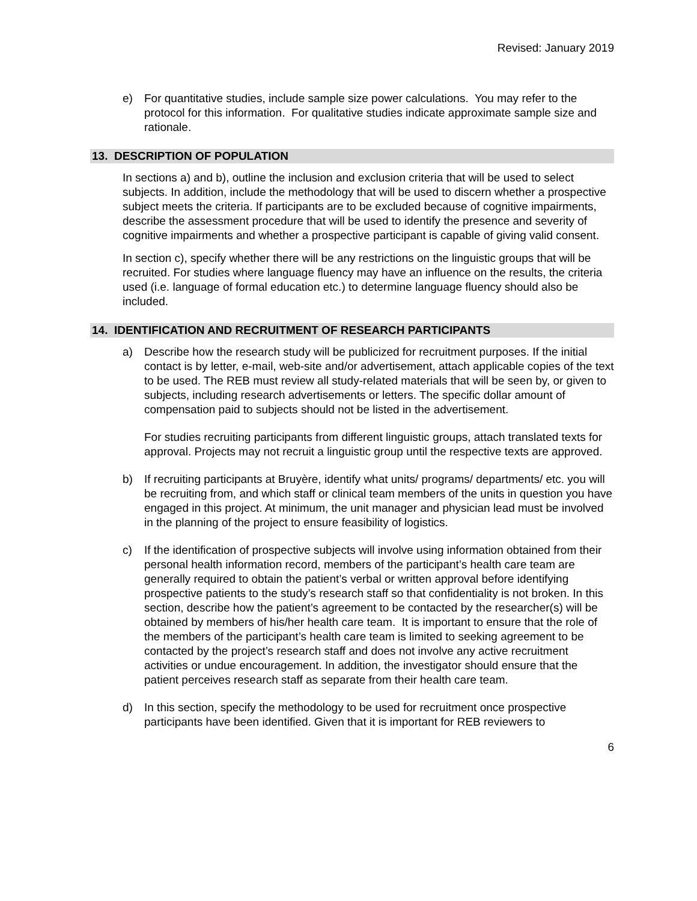Revised: January 2019
e) For quantitative studies, include sample size power calculations. You may refer to the protocol for this information. For qualitative studies indicate approximate sample size and rationale.
13. DESCRIPTION OF POPULATION
In sections a) and b), outline the inclusion and exclusion criteria that will be used to select subjects. In addition, include the methodology that will be used to discern whether a prospective subject meets the criteria. If participants are to be excluded because of cognitive impairments, describe the assessment procedure that will be used to identify the presence and severity of cognitive impairments and whether a prospective participant is capable of giving valid consent.
In section c), specify whether there will be any restrictions on the linguistic groups that will be recruited. For studies where language fluency may have an influence on the results, the criteria used (i.e. language of formal education etc.) to determine language fluency should also be included.
14. IDENTIFICATION AND RECRUITMENT OF RESEARCH PARTICIPANTS
a) Describe how the research study will be publicized for recruitment purposes. If the initial contact is by letter, e-mail, web-site and/or advertisement, attach applicable copies of the text to be used. The REB must review all study-related materials that will be seen by, or given to subjects, including research advertisements or letters. The specific dollar amount of compensation paid to subjects should not be listed in the advertisement.
For studies recruiting participants from different linguistic groups, attach translated texts for approval. Projects may not recruit a linguistic group until the respective texts are approved.
b) If recruiting participants at Bruyère, identify what units/ programs/ departments/ etc. you will be recruiting from, and which staff or clinical team members of the units in question you have engaged in this project. At minimum, the unit manager and physician lead must be involved in the planning of the project to ensure feasibility of logistics.
c) If the identification of prospective subjects will involve using information obtained from their personal health information record, members of the participant’s health care team are generally required to obtain the patient’s verbal or written approval before identifying prospective patients to the study’s research staff so that confidentiality is not broken. In this section, describe how the patient’s agreement to be contacted by the researcher(s) will be obtained by members of his/her health care team. It is important to ensure that the role of the members of the participant’s health care team is limited to seeking agreement to be contacted by the project’s research staff and does not involve any active recruitment activities or undue encouragement. In addition, the investigator should ensure that the patient perceives research staff as separate from their health care team.
d) In this section, specify the methodology to be used for recruitment once prospective participants have been identified. Given that it is important for REB reviewers to
6